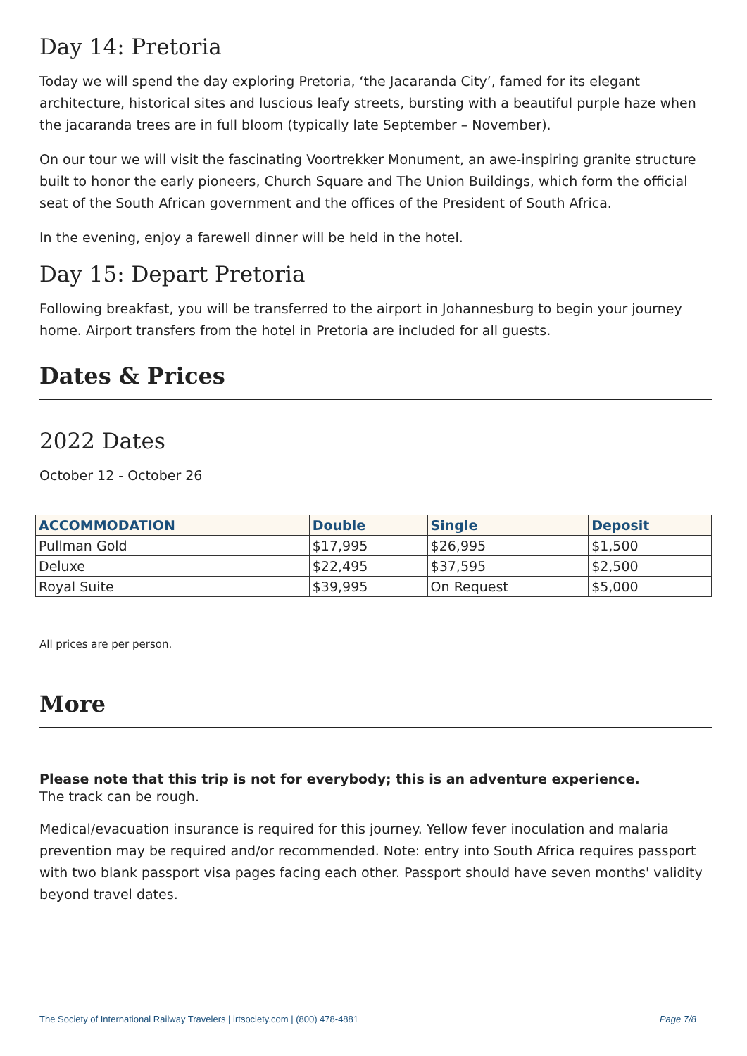Day 14: Pretoria
Today we will spend the day exploring Pretoria, ‘the Jacaranda City’, famed for its elegant architecture, historical sites and luscious leafy streets, bursting with a beautiful purple haze when the jacaranda trees are in full bloom (typically late September – November).
On our tour we will visit the fascinating Voortrekker Monument, an awe-inspiring granite structure built to honor the early pioneers, Church Square and The Union Buildings, which form the official seat of the South African government and the offices of the President of South Africa.
In the evening, enjoy a farewell dinner will be held in the hotel.
Day 15: Depart Pretoria
Following breakfast, you will be transferred to the airport in Johannesburg to begin your journey home. Airport transfers from the hotel in Pretoria are included for all guests.
Dates & Prices
2022 Dates
October 12 - October 26
| ACCOMMODATION | Double | Single | Deposit |
| --- | --- | --- | --- |
| Pullman Gold | $17,995 | $26,995 | $1,500 |
| Deluxe | $22,495 | $37,595 | $2,500 |
| Royal Suite | $39,995 | On Request | $5,000 |
All prices are per person.
More
Please note that this trip is not for everybody; this is an adventure experience.
The track can be rough.
Medical/evacuation insurance is required for this journey. Yellow fever inoculation and malaria prevention may be required and/or recommended. Note: entry into South Africa requires passport with two blank passport visa pages facing each other. Passport should have seven months' validity beyond travel dates.
The Society of International Railway Travelers | irtsociety.com | (800) 478-4881 Page 7/8